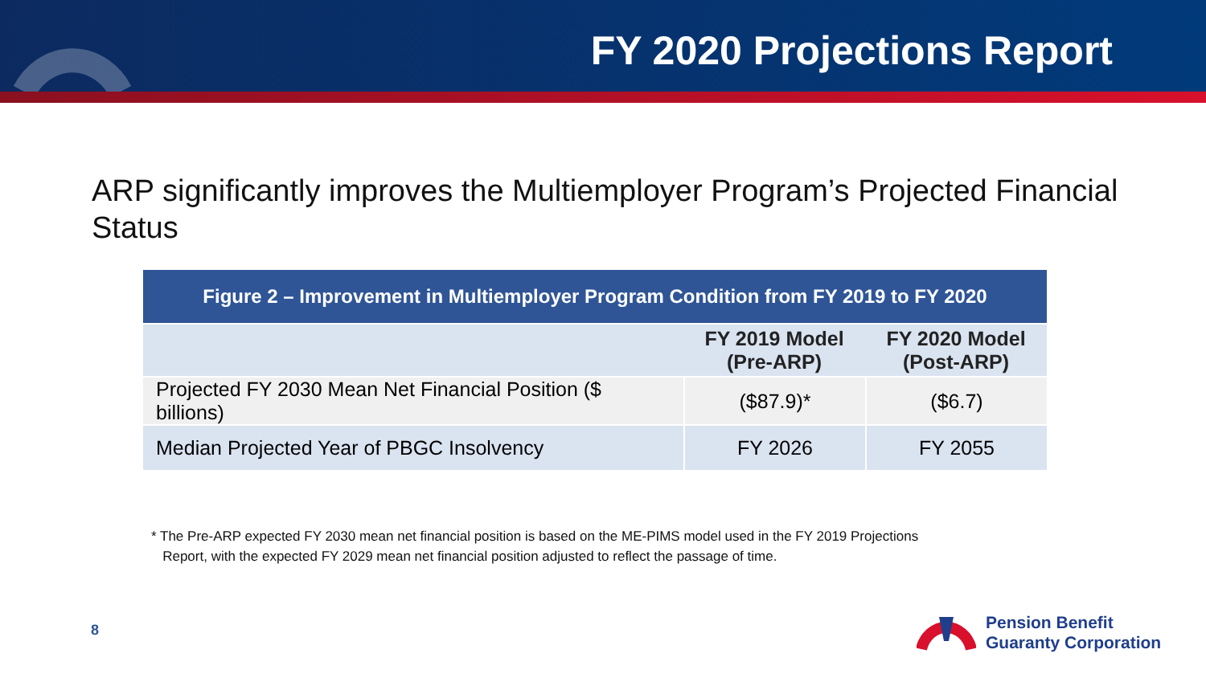FY 2020 Projections Report
ARP significantly improves the Multiemployer Program’s Projected Financial Status
| Figure 2 – Improvement in Multiemployer Program Condition from FY 2019 to FY 2020 | | |
| --- | --- | --- |
| | FY 2019 Model (Pre-ARP) | FY 2020 Model (Post-ARP) |
| Projected FY 2030 Mean Net Financial Position ($ billions) | ($87.9)* | ($6.7) |
| Median Projected Year of PBGC Insolvency | FY 2026 | FY 2055 |
* The Pre-ARP expected FY 2030 mean net financial position is based on the ME-PIMS model used in the FY 2019 Projections
Report, with the expected FY 2029 mean net financial position adjusted to reflect the passage of time.
8
Pension Benefit
Guaranty Corporation